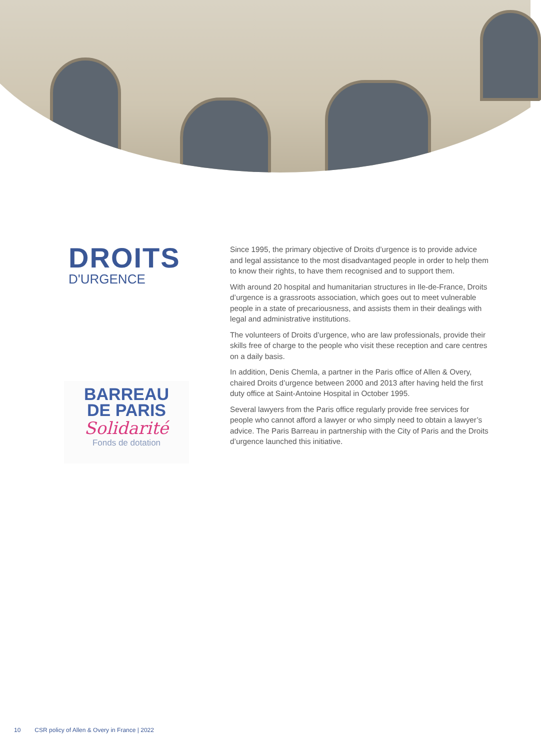DROITS
D'URGENCE
BARREAU
DE PARIS
Solidarité
Fonds de dotation
Since 1995, the primary objective of Droits d’urgence is to provide advice and legal assistance to the most disadvantaged people in order to help them to know their rights, to have them recognised and to support them.
With around 20 hospital and humanitarian structures in Ile-de-France, Droits d’urgence is a grassroots association, which goes out to meet vulnerable people in a state of precariousness, and assists them in their dealings with legal and administrative institutions.
The volunteers of Droits d’urgence, who are law professionals, provide their skills free of charge to the people who visit these reception and care centres on a daily basis.
In addition, Denis Chemla, a partner in the Paris office of Allen & Overy, chaired Droits d’urgence between 2000 and 2013 after having held the first duty office at Saint-Antoine Hospital in October 1995.
Several lawyers from the Paris office regularly provide free services for people who cannot afford a lawyer or who simply need to obtain a lawyer’s advice. The Paris Barreau in partnership with the City of Paris and the Droits d’urgence launched this initiative.
10 CSR policy of Allen & Overy in France | 2022